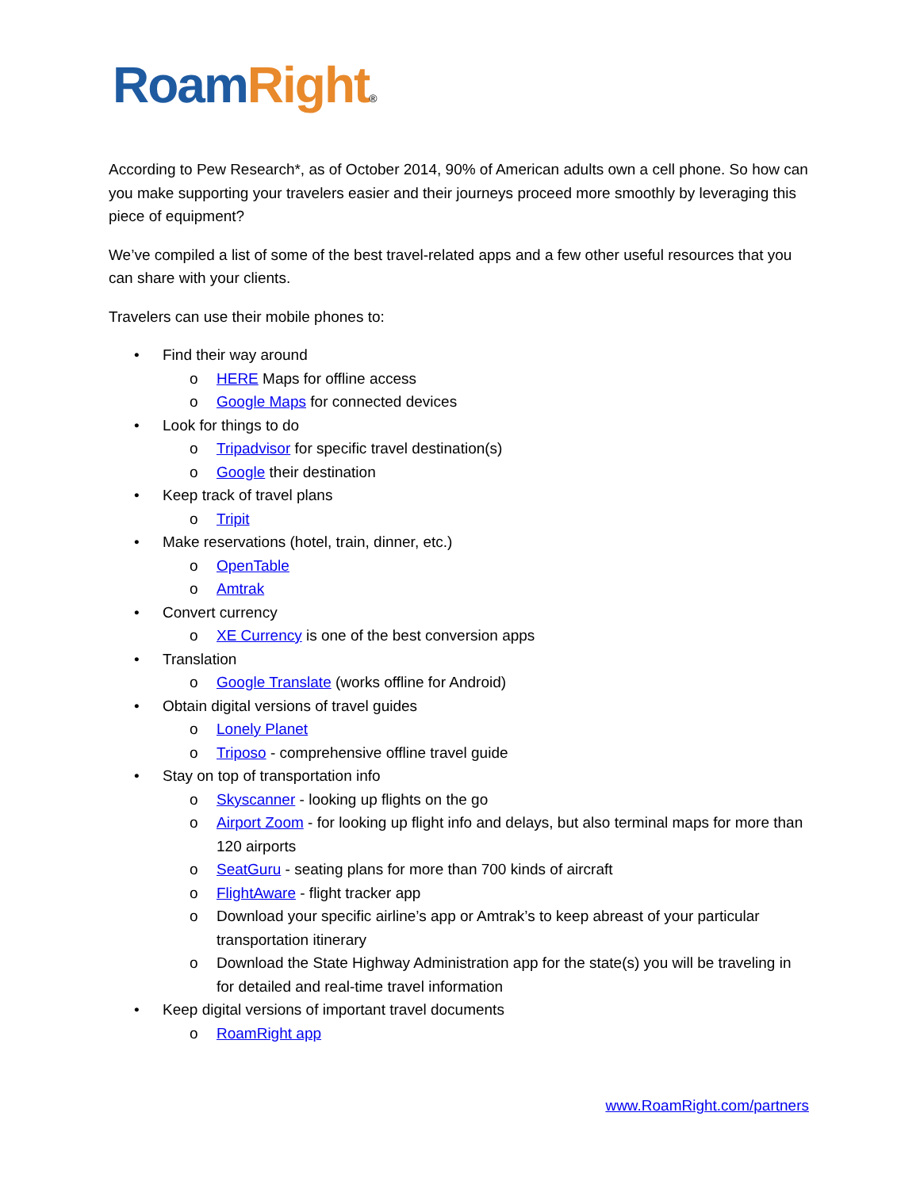Roam Right®
According to Pew Research*, as of October 2014, 90% of American adults own a cell phone. So how can you make supporting your travelers easier and their journeys proceed more smoothly by leveraging this piece of equipment?
We’ve compiled a list of some of the best travel-related apps and a few other useful resources that you can share with your clients.
Travelers can use their mobile phones to:
• Find their way around
o HERE Maps for offline access
o Google Maps for connected devices
• Look for things to do
o Tripadvisor for specific travel destination(s)
o Google their destination
• Keep track of travel plans
o Tripit
• Make reservations (hotel, train, dinner, etc.)
o OpenTable
o Amtrak
• Convert currency
o XE Currency is one of the best conversion apps
• Translation
o Google Translate (works offline for Android)
• Obtain digital versions of travel guides
o Lonely Planet
o Triposo - comprehensive offline travel guide
• Stay on top of transportation info
o Skyscanner - looking up flights on the go
o Airport Zoom - for looking up flight info and delays, but also terminal maps for more than 120 airports
o SeatGuru - seating plans for more than 700 kinds of aircraft
o FlightAware - flight tracker app
o Download your specific airline’s app or Amtrak’s to keep abreast of your particular transportation itinerary
o Download the State Highway Administration app for the state(s) you will be traveling in for detailed and real-time travel information
• Keep digital versions of important travel documents
o RoamRight app
www.RoamRight.com/partners